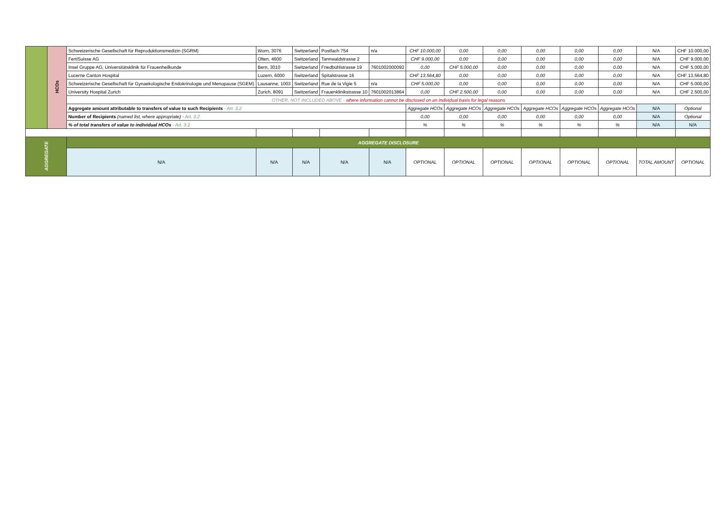| | HCOs | Schweizerische Gesellschaft für Reproduktionsmedizin (SGRM) | Worn, 3076 | Switzerland | Postfach 754 | n/a | CHF 10.000,00 | 0,00 | 0,00 | 0,00 | 0,00 | 0,00 | N/A | CHF 10.000,00 |
| | | FertiSuisse AG | Olten, 4600 | Switzerland | Tannwaldstrasse 2 | | CHF 9.000,00 | 0,00 | 0,00 | 0,00 | 0,00 | 0,00 | N/A | CHF 9.000,00 |
| | | Insel Gruppe AG, Universitätsklinik für Frauenheilkunde | Bern, 3010 | Switzerland | Friedbühlstrasse 19 | 7601002000093 | 0,00 | CHF 5.000,00 | 0,00 | 0,00 | 0,00 | 0,00 | N/A | CHF 5.000,00 |
| | | Lucerne Canton Hospital | Luzern, 6000 | Switzerland | Spitalstrasse 16 | | CHF 13.564,80 | 0,00 | 0,00 | 0,00 | 0,00 | 0,00 | N/A | CHF 13.564,80 |
| | | Schweizerische Gesellschaft für Gynaekologische Endokrinologie und Menopause (SGEM) | Lausanne, 1003 | Switzerland | Rue de la Vigie 5 | n/a | CHF 5.000,00 | 0,00 | 0,00 | 0,00 | 0,00 | 0,00 | N/A | CHF 5.000,00 |
| | | University Hospital Zurich | Zurich, 8091 | Switzerland | Frauenklinikstrasse 10 | 7601002013864 | 0,00 | CHF 2.500,00 | 0,00 | 0,00 | 0,00 | 0,00 | N/A | CHF 2.500,00 |
| | | OTHER, NOT INCLUDED ABOVE - where information cannot be disclosed on an individual basis for legal reasons | | | | | | | | | | | | |
| | | Aggregate amount attributable to transfers of value to such Recipients - Art. 3.2 | | | | | Aggregate HCOs | Aggregate HCOs | Aggregate HCOs | Aggregate HCOs | Aggregate HCOs | Aggregate HCOs | N/A | Optional |
| | | Number of Recipients (named list, where appropriate) - Art. 3.2 | | | | | 0,00 | 0,00 | 0,00 | 0,00 | 0,00 | 0,00 | N/A | Optional |
| | | % of total transfers of value to individual HCOs - Art. 3.2 | | | | | % | % | % | % | % | % | N/A | N/A |
| AGGREGATE | | AGGREGATE DISCLOSURE | | | | | | | | | | | | |
| | | N/A | N/A | N/A | N/A | N/A | OPTIONAL | OPTIONAL | OPTIONAL | OPTIONAL | OPTIONAL | OPTIONAL | TOTAL AMOUNT | OPTIONAL |